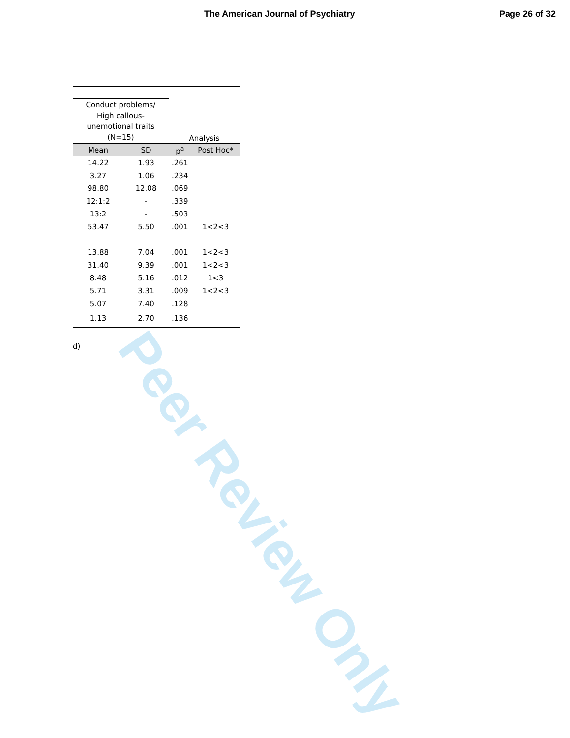Peer Review Only
The American Journal of Psychiatry Page 26 of 32
| Conduct problems/ High callous- unemotional traits (N=15) | | Analysis | |
| Mean | SD | p<sup>a</sup> | Post Hoc* |
| 14.22 | 1.93 | .261 | |
| 3.27 | 1.06 | .234 | |
| 98.80 | 12.08 | .069 | |
| 12:1:2 | - | .339 | |
| 13:2 | - | .503 | |
| 53.47 | 5.50 | .001 | 1<2<3 |
| 13.88 | 7.04 | .001 | 1<2<3 |
| 31.40 | 9.39 | .001 | 1<2<3 |
| 8.48 | 5.16 | .012 | 1<3 |
| 5.71 | 3.31 | .009 | 1<2<3 |
| 5.07 | 7.40 | .128 | |
| 1.13 | 2.70 | .136 | |
d)